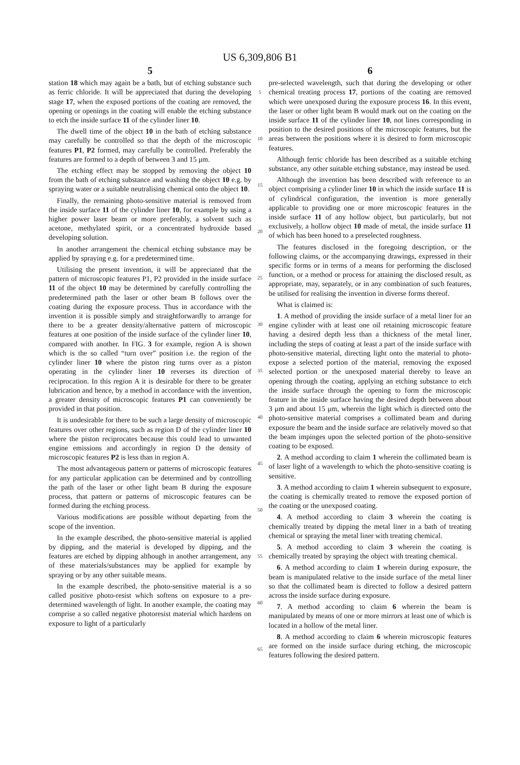US 6,309,806 B1
5
station 18 which may again be a bath, but of etching substance such as ferric chloride. It will be appreciated that during the developing stage 17, when the exposed portions of the coating are removed, the opening or openings in the coating will enable the etching substance to etch the inside surface 11 of the cylinder liner 10.
The dwell time of the object 10 in the bath of etching substance may carefully be controlled so that the depth of the microscopic features P1, P2 formed, may carefully be controlled. Preferably the features are formed to a depth of between 3 and 15 μm.
The etching effect may be stopped by removing the object 10 from the bath of etching substance and washing the object 10 e.g. by spraying water or a suitable neutralising chemical onto the object 10.
Finally, the remaining photo-sensitive material is removed from the inside surface 11 of the cylinder liner 10, for example by using a higher power laser beam or more preferably, a solvent such as acetone, methylated spirit, or a concentrated hydroxide based developing solution.
In another arrangement the chemical etching substance may be applied by spraying e.g. for a predetermined time.
Utilising the present invention, it will be appreciated that the pattern of microscopic features P1, P2 provided in the inside surface 11 of the object 10 may be determined by carefully controlling the predetermined path the laser or other beam B follows over the coating during the exposure process. Thus in accordance with the invention it is possible simply and straightforwardly to arrange for there to be a greater density/alternative pattern of microscopic features at one position of the inside surface of the cylinder liner 10, compared with another. In FIG. 3 for example, region A is shown which is the so called “turn over” position i.e. the region of the cylinder liner 10 where the piston ring turns over as a piston operating in the cylinder liner 10 reverses its direction of reciprocation. In this region A it is desirable for there to be greater lubrication and hence, by a method in accordance with the invention, a greater density of microscopic features P1 can conveniently be provided in that position.
It is undesirable for there to be such a large density of microscopic features over other regions, such as region D of the cylinder liner 10 where the piston reciprocates because this could lead to unwanted engine emissions and accordingly in region D the density of microscopic features P2 is less than in region A.
The most advantageous pattern or patterns of microscopic features for any particular application can be determined and by controlling the path of the laser or other light beam B during the exposure process, that pattern or patterns of microscopic features can be formed during the etching process.
Various modifications are possible without departing from the scope of the invention.
In the example described, the photo-sensitive material is applied by dipping, and the material is developed by dipping, and the features are etched by dipping although in another arrangement, any of these materials/substances may be applied for example by spraying or by any other suitable means.
In the example described, the photo-sensitive material is a so called positive photo-resist which softens on exposure to a pre-determined wavelength of light. In another example, the coating may comprise a so called negative photoresist material which hardens on exposure to light of a particularly
5
10
15
20
25
30
35
40
45
50
55
60
65
6
pre-selected wavelength, such that during the developing or other chemical treating process 17, portions of the coating are removed which were unexposed during the exposure process 16. In this event, the laser or other light beam B would mark out on the coating on the inside surface 11 of the cylinder liner 10, not lines corresponding in position to the desired positions of the microscopic features, but the areas between the positions where it is desired to form microscopic features.
Although ferric chloride has been described as a suitable etching substance, any other suitable etching substance, may instead be used.
Although the invention has been described with reference to an object comprising a cylinder liner 10 in which the inside surface 11 is of cylindrical configuration, the invention is more generally applicable to providing one or more microscopic features in the inside surface 11 of any hollow object, but particularly, but not exclusively, a hollow object 10 made of metal, the inside surface 11 of which has been honed to a preselected roughness.
The features disclosed in the foregoing description, or the following claims, or the accompanying drawings, expressed in their specific forms or in terms of a means for performing the disclosed function, or a method or process for attaining the disclosed result, as appropriate, may, separately, or in any combination of such features, be utilised for realising the invention in diverse forms thereof.
What is claimed is:
1. A method of providing the inside surface of a metal liner for an engine cylinder with at least one oil retaining microscopic feature having a desired depth less than a thickness of the metal liner, including the steps of coating at least a part of the inside surface with photo-sensitive material, directing light onto the material to photo-expose a selected portion of the material, removing the exposed selected portion or the unexposed material thereby to leave an opening through the coating, applying an etching substance to etch the inside surface through the opening to form the microscopic feature in the inside surface having the desired depth between about 3 μm and about 15 μm, wherein the light which is directed onto the photo-sensitive material comprises a collimated beam and during exposure the beam and the inside surface are relatively moved so that the beam impinges upon the selected portion of the photo-sensitive coating to be exposed.
2. A method according to claim 1 wherein the collimated beam is of laser light of a wavelength to which the photo-sensitive coating is sensitive.
3. A method according to claim 1 wherein subsequent to exposure, the coating is chemically treated to remove the exposed portion of the coating or the unexposed coating.
4. A method according to claim 3 wherein the coating is chemically treated by dipping the metal liner in a bath of treating chemical or spraying the metal liner with treating chemical.
5. A method according to claim 3 wherein the coating is chemically treated by spraying the object with treating chemical.
6. A method according to claim 1 wherein during exposure, the beam is manipulated relative to the inside surface of the metal liner so that the collimated beam is directed to follow a desired pattern across the inside surface during exposure.
7. A method according to claim 6 wherein the beam is manipulated by means of one or more mirrors at least one of which is located in a hollow of the metal liner.
8. A method according to claim 6 wherein microscopic features are formed on the inside surface during etching, the microscopic features following the desired pattern.